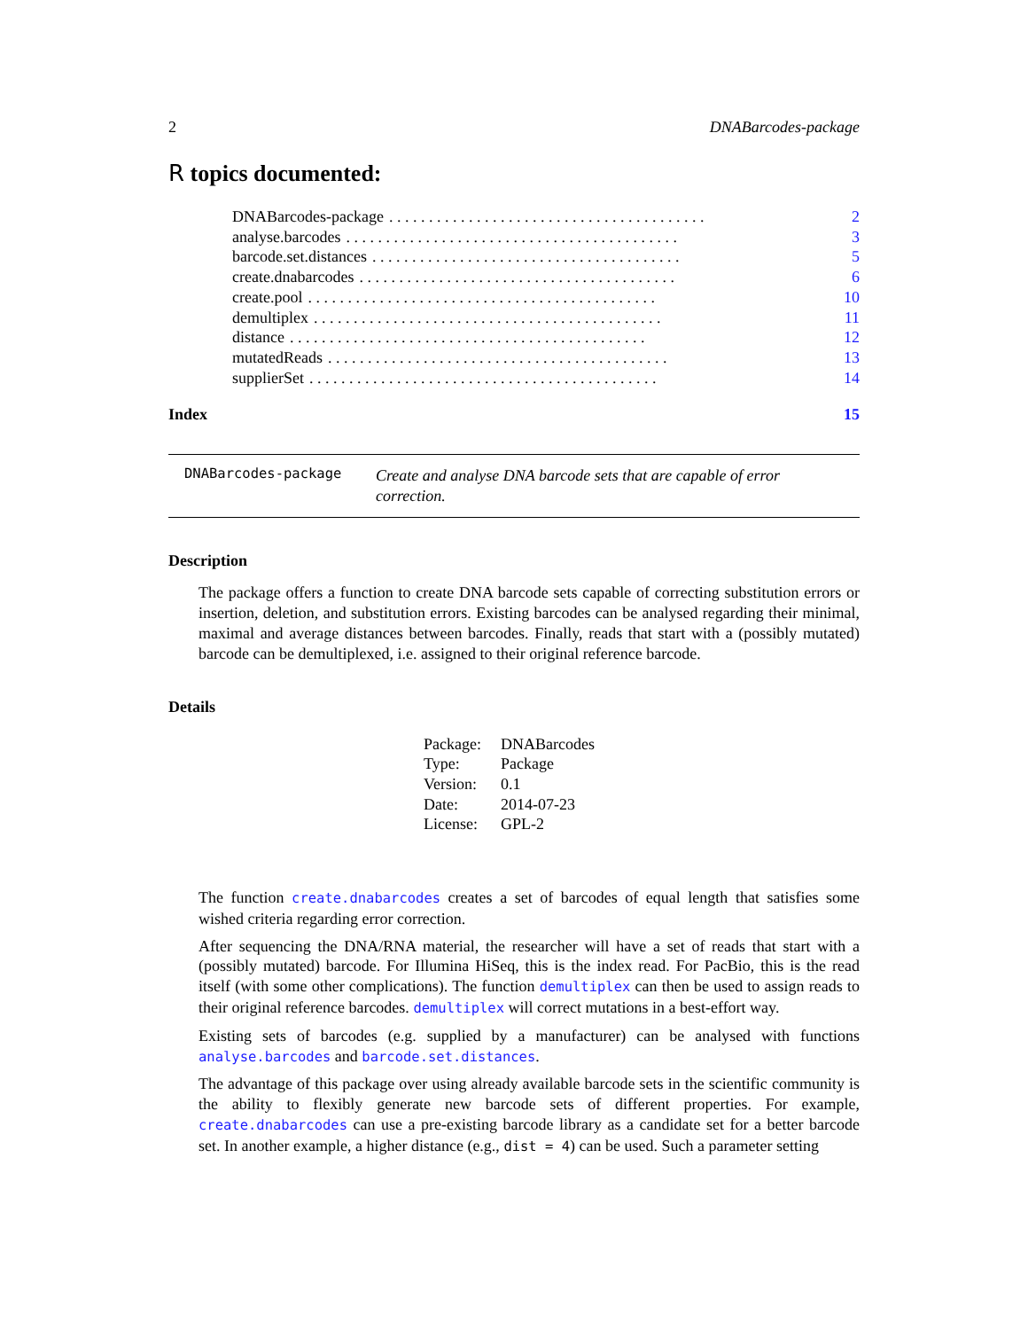2 DNABarcodes-package
R topics documented:
DNABarcodes-package. . . . . . . . . . . . . . . . . . . . . . . . . . . . . . . . . . . . . . . . 2
analyse.barcodes. . . . . . . . . . . . . . . . . . . . . . . . . . . . . . . . . . . . . . . . . . 3
barcode.set.distances. . . . . . . . . . . . . . . . . . . . . . . . . . . . . . . . . . . . . . . 5
create.dnabarcodes. . . . . . . . . . . . . . . . . . . . . . . . . . . . . . . . . . . . . . . . 6
create.pool. . . . . . . . . . . . . . . . . . . . . . . . . . . . . . . . . . . . . . . . . . . . 10
demultiplex. . . . . . . . . . . . . . . . . . . . . . . . . . . . . . . . . . . . . . . . . . . . 11
distance. . . . . . . . . . . . . . . . . . . . . . . . . . . . . . . . . . . . . . . . . . . . . 12
mutatedReads. . . . . . . . . . . . . . . . . . . . . . . . . . . . . . . . . . . . . . . . . . . 13
supplierSet. . . . . . . . . . . . . . . . . . . . . . . . . . . . . . . . . . . . . . . . . . . . 14
Index 15
DNABarcodes-package
Create and analyse DNA barcode sets that are capable of error correction.
Description
The package offers a function to create DNA barcode sets capable of correcting substitution errors or insertion, deletion, and substitution errors. Existing barcodes can be analysed regarding their minimal, maximal and average distances between barcodes. Finally, reads that start with a (possibly mutated) barcode can be demultiplexed, i.e. assigned to their original reference barcode.
Details
| Package: | DNABarcodes |
| Type: | Package |
| Version: | 0.1 |
| Date: | 2014-07-23 |
| License: | GPL-2 |
The function create.dnabarcodes creates a set of barcodes of equal length that satisfies some wished criteria regarding error correction.
After sequencing the DNA/RNA material, the researcher will have a set of reads that start with a (possibly mutated) barcode. For Illumina HiSeq, this is the index read. For PacBio, this is the read itself (with some other complications). The function demultiplex can then be used to assign reads to their original reference barcodes. demultiplex will correct mutations in a best-effort way.
Existing sets of barcodes (e.g. supplied by a manufacturer) can be analysed with functions analyse.barcodes and barcode.set.distances.
The advantage of this package over using already available barcode sets in the scientific community is the ability to flexibly generate new barcode sets of different properties. For example, create.dnabarcodes can use a pre-existing barcode library as a candidate set for a better barcode set. In another example, a higher distance (e.g., dist = 4) can be used. Such a parameter setting